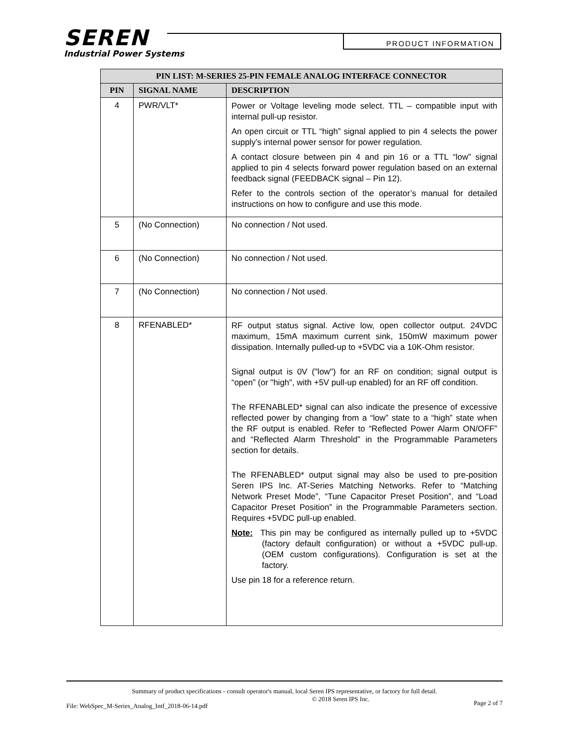SEREN
Industrial Power Systems
PRODUCT INFORMATION
| PIN LIST: M-SERIES 25-PIN FEMALE ANALOG INTERFACE CONNECTOR | | |
| --- | --- | --- |
| PIN | SIGNAL NAME | DESCRIPTION |
| 4 | PWR/VLT* | Power or Voltage leveling mode select. TTL – compatible input with internal pull-up resistor. An open circuit or TTL “high” signal applied to pin 4 selects the power supply’s internal power sensor for power regulation. A contact closure between pin 4 and pin 16 or a TTL “low” signal applied to pin 4 selects forward power regulation based on an external feedback signal (FEEDBACK signal – Pin 12). Refer to the controls section of the operator’s manual for detailed instructions on how to configure and use this mode. |
| 5 | (No Connection) | No connection / Not used. |
| 6 | (No Connection) | No connection / Not used. |
| 7 | (No Connection) | No connection / Not used. |
| 8 | RFENABLED* | RF output status signal. Active low, open collector output. 24VDC maximum, 15mA maximum current sink, 150mW maximum power dissipation. Internally pulled-up to +5VDC via a 10K-Ohm resistor. Signal output is 0V ("low") for an RF on condition; signal output is “open” (or "high", with +5V pull-up enabled) for an RF off condition. The RFENABLED* signal can also indicate the presence of excessive reflected power by changing from a “low” state to a “high” state when the RF output is enabled. Refer to “Reflected Power Alarm ON/OFF” and “Reflected Alarm Threshold” in the Programmable Parameters section for details. The RFENABLED* output signal may also be used to pre-position Seren IPS Inc. AT-Series Matching Networks. Refer to “Matching Network Preset Mode”, “Tune Capacitor Preset Position”, and “Load Capacitor Preset Position” in the Programmable Parameters section. Requires +5VDC pull-up enabled. Note: This pin may be configured as internally pulled up to +5VDC (factory default configuration) or without a +5VDC pull-up. (OEM custom configurations). Configuration is set at the factory. Use pin 18 for a reference return. |
Summary of product specifications - consult operator's manual, local Seren IPS representative, or factory for full detail.
File: WebSpec_M-Series_Analog_Intf_2018-06-14.pdf © 2018 Seren IPS Inc. Page 2 of 7